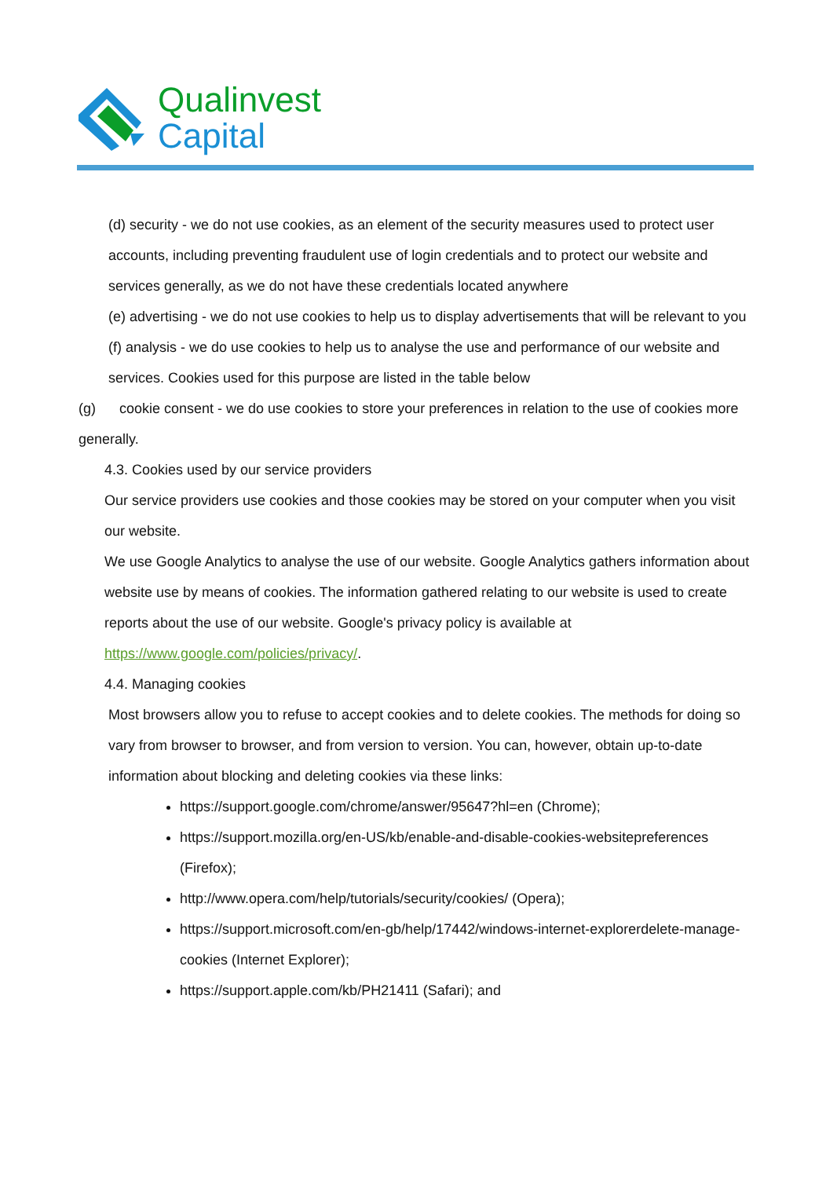Qualinvest
Capital
(d) security - we do not use cookies, as an element of the security measures used to protect user accounts, including preventing fraudulent use of login credentials and to protect our website and services generally, as we do not have these credentials located anywhere
(e) advertising - we do not use cookies to help us to display advertisements that will be relevant to you
(f) analysis - we do use cookies to help us to analyse the use and performance of our website and services. Cookies used for this purpose are listed in the table below
(g) cookie consent - we do use cookies to store your preferences in relation to the use of cookies more generally.
4.3. Cookies used by our service providers
Our service providers use cookies and those cookies may be stored on your computer when you visit our website.
We use Google Analytics to analyse the use of our website. Google Analytics gathers information about website use by means of cookies. The information gathered relating to our website is used to create reports about the use of our website. Google's privacy policy is available at https://www.google.com/policies/privacy/.
4.4. Managing cookies
Most browsers allow you to refuse to accept cookies and to delete cookies. The methods for doing so vary from browser to browser, and from version to version. You can, however, obtain up-to-date information about blocking and deleting cookies via these links:
https://support.google.com/chrome/answer/95647?hl=en (Chrome);
https://support.mozilla.org/en-US/kb/enable-and-disable-cookies-websitepreferences (Firefox);
http://www.opera.com/help/tutorials/security/cookies/ (Opera);
https://support.microsoft.com/en-gb/help/17442/windows-internet-explorerdelete-manage-cookies (Internet Explorer);
https://support.apple.com/kb/PH21411 (Safari); and